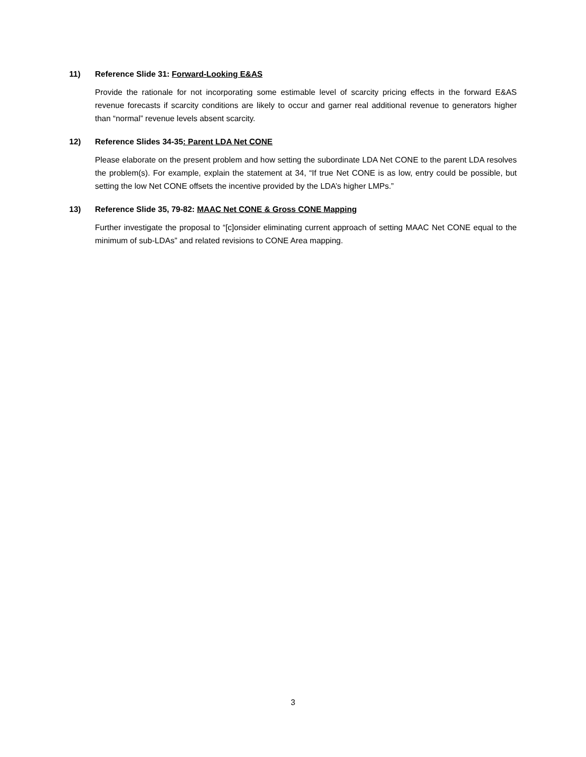11) Reference Slide 31: Forward-Looking E&AS
Provide the rationale for not incorporating some estimable level of scarcity pricing effects in the forward E&AS revenue forecasts if scarcity conditions are likely to occur and garner real additional revenue to generators higher than “normal” revenue levels absent scarcity.
12) Reference Slides 34-35: Parent LDA Net CONE
Please elaborate on the present problem and how setting the subordinate LDA Net CONE to the parent LDA resolves the problem(s). For example, explain the statement at 34, “If true Net CONE is as low, entry could be possible, but setting the low Net CONE offsets the incentive provided by the LDA’s higher LMPs.”
13) Reference Slide 35, 79-82: MAAC Net CONE & Gross CONE Mapping
Further investigate the proposal to “[c]onsider eliminating current approach of setting MAAC Net CONE equal to the minimum of sub-LDAs” and related revisions to CONE Area mapping.
3